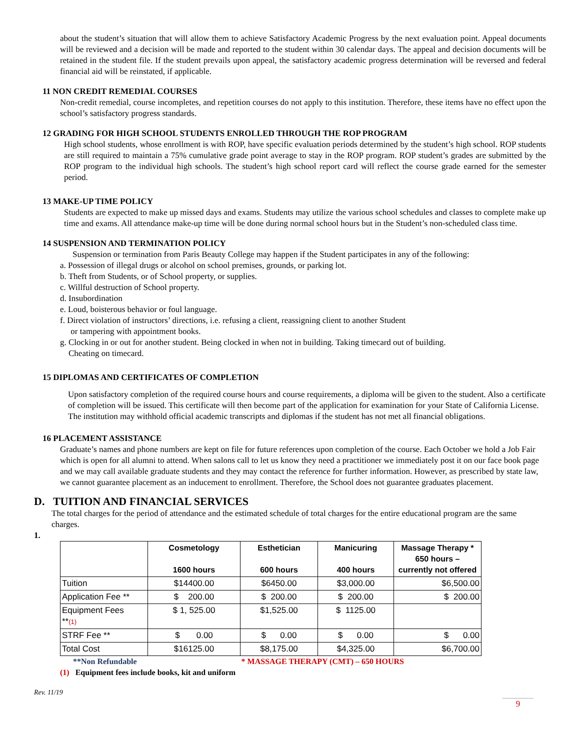about the student’s situation that will allow them to achieve Satisfactory Academic Progress by the next evaluation point. Appeal documents will be reviewed and a decision will be made and reported to the student within 30 calendar days. The appeal and decision documents will be retained in the student file. If the student prevails upon appeal, the satisfactory academic progress determination will be reversed and federal financial aid will be reinstated, if applicable.
11 NON CREDIT REMEDIAL COURSES
Non-credit remedial, course incompletes, and repetition courses do not apply to this institution. Therefore, these items have no effect upon the school’s satisfactory progress standards.
12 GRADING FOR HIGH SCHOOL STUDENTS ENROLLED THROUGH THE ROP PROGRAM
High school students, whose enrollment is with ROP, have specific evaluation periods determined by the student’s high school. ROP students are still required to maintain a 75% cumulative grade point average to stay in the ROP program. ROP student’s grades are submitted by the ROP program to the individual high schools. The student’s high school report card will reflect the course grade earned for the semester period.
13 MAKE-UP TIME POLICY
Students are expected to make up missed days and exams. Students may utilize the various school schedules and classes to complete make up time and exams. All attendance make-up time will be done during normal school hours but in the Student’s non-scheduled class time.
14 SUSPENSION AND TERMINATION POLICY
Suspension or termination from Paris Beauty College may happen if the Student participates in any of the following:
a. Possession of illegal drugs or alcohol on school premises, grounds, or parking lot.
b. Theft from Students, or of School property, or supplies.
c. Willful destruction of School property.
d. Insubordination
e. Loud, boisterous behavior or foul language.
f. Direct violation of instructors’ directions, i.e. refusing a client, reassigning client to another Student
or tampering with appointment books.
g. Clocking in or out for another student. Being clocked in when not in building. Taking timecard out of building.
Cheating on timecard.
15 DIPLOMAS AND CERTIFICATES OF COMPLETION
Upon satisfactory completion of the required course hours and course requirements, a diploma will be given to the student. Also a certificate of completion will be issued. This certificate will then become part of the application for examination for your State of California License. The institution may withhold official academic transcripts and diplomas if the student has not met all financial obligations.
16 PLACEMENT ASSISTANCE
Graduate’s names and phone numbers are kept on file for future references upon completion of the course. Each October we hold a Job Fair which is open for all alumni to attend. When salons call to let us know they need a practitioner we immediately post it on our face book page and we may call available graduate students and they may contact the reference for further information. However, as prescribed by state law, we cannot guarantee placement as an inducement to enrollment. Therefore, the School does not guarantee graduates placement.
D. TUITION AND FINANCIAL SERVICES
The total charges for the period of attendance and the estimated schedule of total charges for the entire educational program are the same charges.
1.
| | Cosmetology 1600 hours | Esthetician 600 hours | Manicuring 400 hours | Massage Therapy * 650 hours – currently not offered |
| --- | --- | --- | --- | --- |
| Tuition | $14400.00 | $6450.00 | $3,000.00 | $6,500.00 |
| Application Fee ** | $ 200.00 | $ 200.00 | $ 200.00 | $ 200.00 |
| Equipment Fees ** (1) | $ 1, 525.00 | $1,525.00 | $ 1125.00 | |
| STRF Fee ** | $ 0.00 | $ 0.00 | $ 0.00 | $ 0.00 |
| Total Cost | $16125.00 | $8,175.00 | $4,325.00 | $6,700.00 |
**Non Refundable * MASSAGE THERAPY (CMT) – 650 HOURS
(1) Equipment fees include books, kit and uniform
Rev. 11/19
9